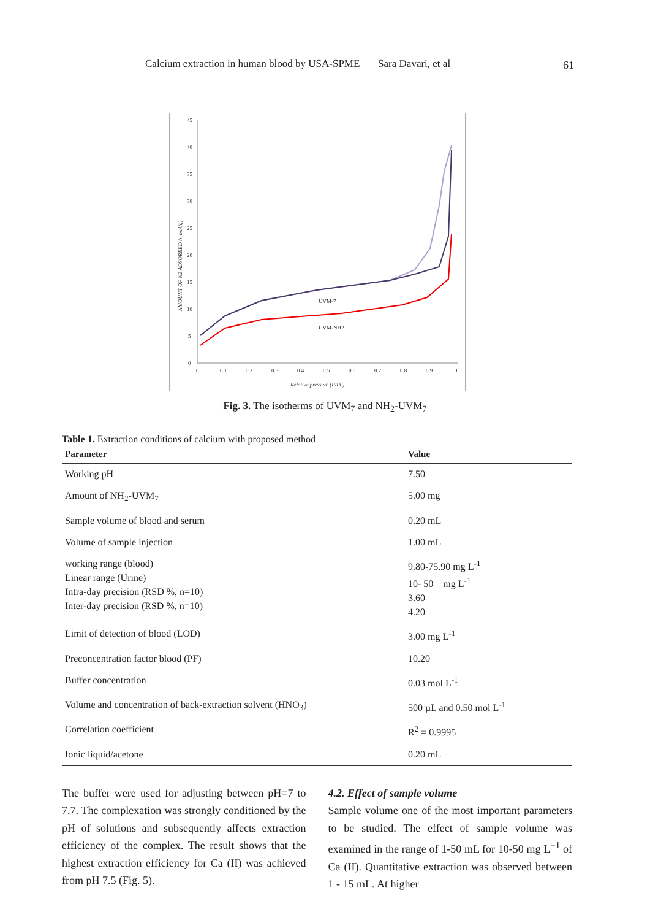Calcium extraction in human blood by USA-SPME Sara Davari, et al 61
45
40
35
30
25
20
15
10
5
0
0
0.1
0.2
0.3
0.4
0.5
0.6
0.7
0.8
0.9
1
Relative pressure (P/P0)
AMOUNT OF N2 ADSORBED (mmol/g)
UVM-7
UVM-NH2
Fig. 3. The isotherms of UVM<sub>7</sub> and NH<sub>2</sub>-UVM<sub>7</sub>
Table 1. Extraction conditions of calcium with proposed method
| Parameter | Value |
| --- | --- |
| Working pH | 7.50 |
| Amount of NH<sub>2</sub>-UVM<sub>7</sub> | 5.00 mg |
| Sample volume of blood and serum | 0.20 mL |
| Volume of sample injection | 1.00 mL |
| working range (blood) Linear range (Urine) Intra-day precision (RSD %, n=10) Inter-day precision (RSD %, n=10) | 9.80-75.90 mg L<sup>-1</sup> 10- 50 mg L<sup>-1</sup> 3.60 4.20 |
| Limit of detection of blood (LOD) | 3.00 mg L<sup>-1</sup> |
| Preconcentration factor blood (PF) | 10.20 |
| Buffer concentration | 0.03 mol L<sup>-1</sup> |
| Volume and concentration of back-extraction solvent (HNO<sub>3</sub>) | 500 µL and 0.50 mol L<sup>-1</sup> |
| Correlation coefficient | R<sup>2</sup> = 0.9995 |
| Ionic liquid/acetone | 0.20 mL |
The buffer were used for adjusting between pH=7 to 7.7. The complexation was strongly conditioned by the pH of solutions and subsequently affects extraction efficiency of the complex. The result shows that the highest extraction efficiency for Ca (II) was achieved from pH 7.5 (Fig. 5).
4.2. Effect of sample volume
Sample volume one of the most important parameters to be studied. The effect of sample volume was examined in the range of 1-50 mL for 10-50 mg L<sup>−1</sup> of Ca (II). Quantitative extraction was observed between 1 - 15 mL. At higher